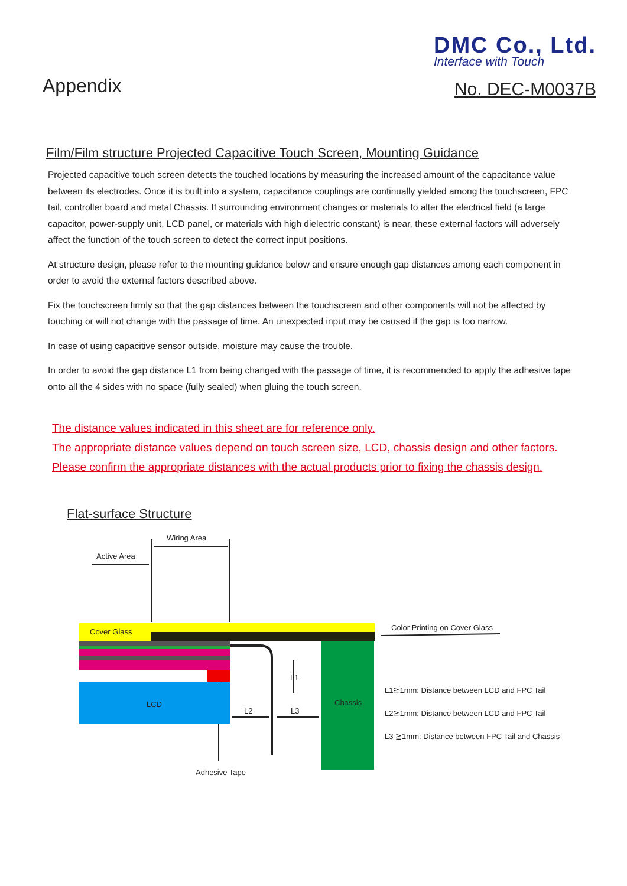Appendix
DMC Co., Ltd.
Interface with Touch
No. DEC-M0037B
Film/Film structure Projected Capacitive Touch Screen, Mounting Guidance
Projected capacitive touch screen detects the touched locations by measuring the increased amount of the capacitance value between its electrodes. Once it is built into a system, capacitance couplings are continually yielded among the touchscreen, FPC tail, controller board and metal Chassis. If surrounding environment changes or materials to alter the electrical field (a large capacitor, power-supply unit, LCD panel, or materials with high dielectric constant) is near, these external factors will adversely affect the function of the touch screen to detect the correct input positions.
At structure design, please refer to the mounting guidance below and ensure enough gap distances among each component in order to avoid the external factors described above.
Fix the touchscreen firmly so that the gap distances between the touchscreen and other components will not be affected by touching or will not change with the passage of time. An unexpected input may be caused if the gap is too narrow.
In case of using capacitive sensor outside, moisture may cause the trouble.
In order to avoid the gap distance L1 from being changed with the passage of time, it is recommended to apply the adhesive tape onto all the 4 sides with no space (fully sealed) when gluing the touch screen.
The distance values indicated in this sheet are for reference only.
The appropriate distance values depend on touch screen size, LCD, chassis design and other factors.
Please confirm the appropriate distances with the actual products prior to fixing the chassis design.
Flat-surface Structure
Wiring Area
Active Area
Cover Glass
LCD
Chassis
L2
L3
L1
Color Printing on Cover Glass
L1≧1mm: Distance between LCD and FPC Tail
L2≧1mm: Distance between LCD and FPC Tail
L3 ≧1mm: Distance between FPC Tail and Chassis
Adhesive Tape